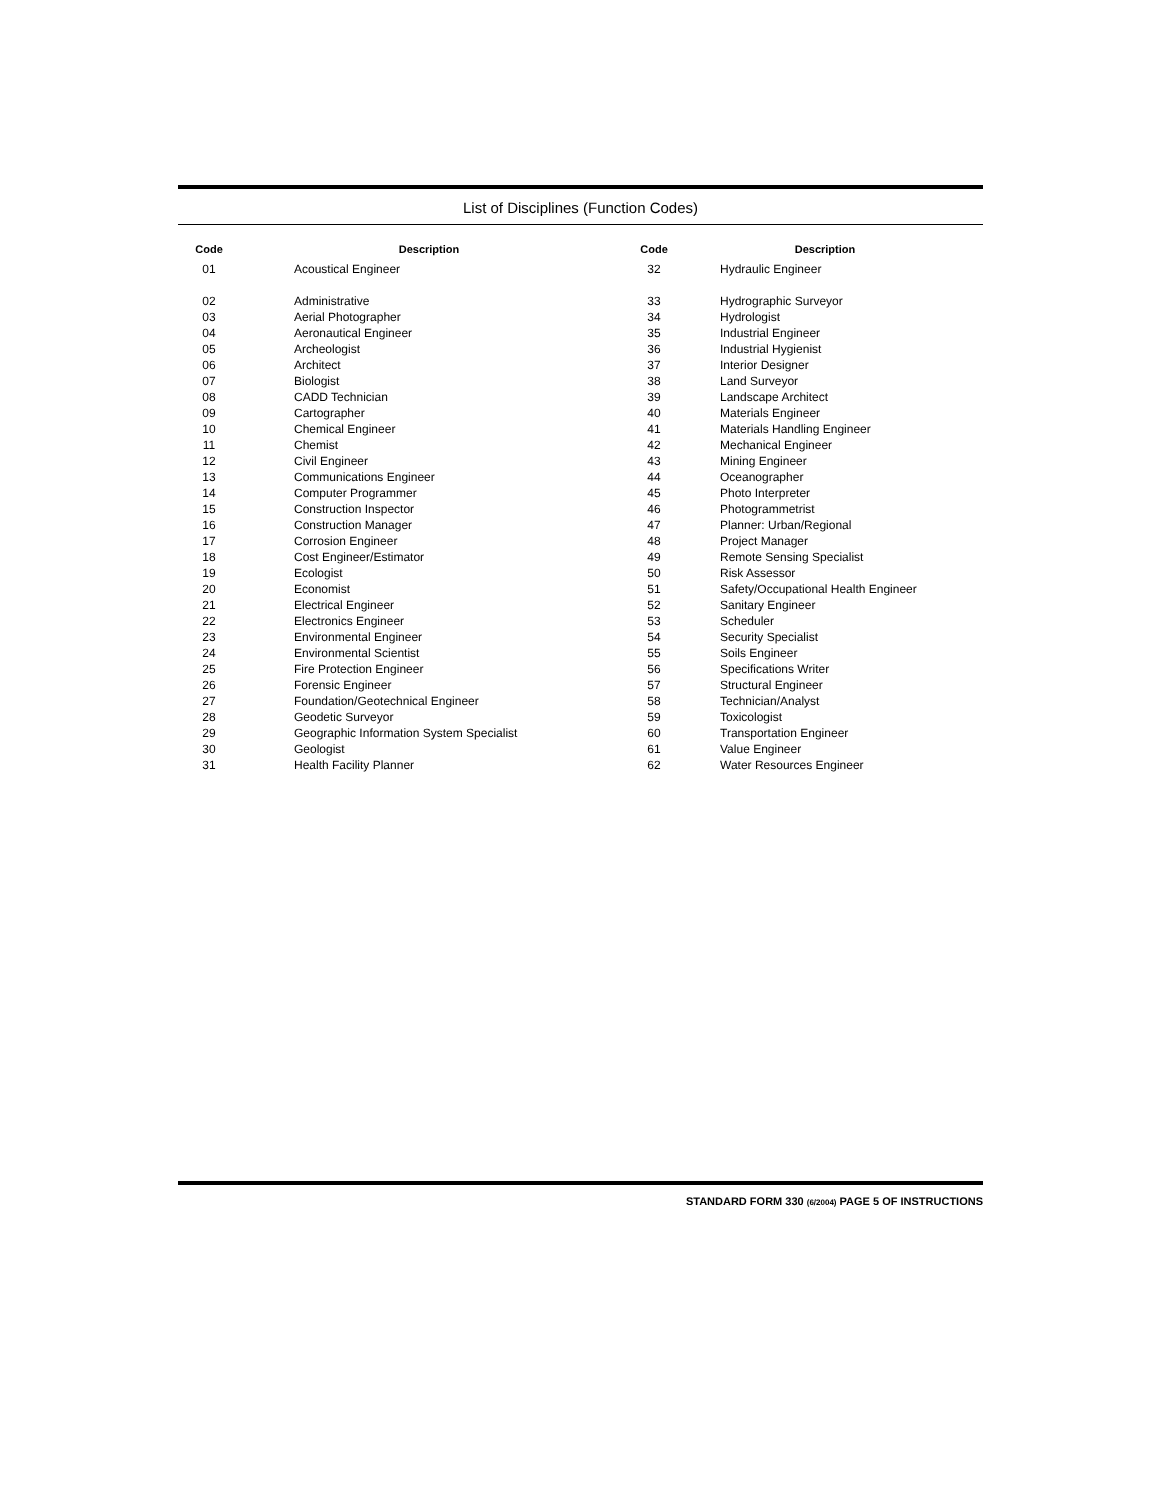List of Disciplines (Function Codes)
| Code | Description | Code | Description |
| --- | --- | --- | --- |
| 01 | Acoustical Engineer | 32 | Hydraulic Engineer |
| 02 | Administrative | 33 | Hydrographic Surveyor |
| 03 | Aerial Photographer | 34 | Hydrologist |
| 04 | Aeronautical Engineer | 35 | Industrial Engineer |
| 05 | Archeologist | 36 | Industrial Hygienist |
| 06 | Architect | 37 | Interior Designer |
| 07 | Biologist | 38 | Land Surveyor |
| 08 | CADD Technician | 39 | Landscape Architect |
| 09 | Cartographer | 40 | Materials Engineer |
| 10 | Chemical Engineer | 41 | Materials Handling Engineer |
| 11 | Chemist | 42 | Mechanical Engineer |
| 12 | Civil Engineer | 43 | Mining Engineer |
| 13 | Communications Engineer | 44 | Oceanographer |
| 14 | Computer Programmer | 45 | Photo Interpreter |
| 15 | Construction Inspector | 46 | Photogrammetrist |
| 16 | Construction Manager | 47 | Planner: Urban/Regional |
| 17 | Corrosion Engineer | 48 | Project Manager |
| 18 | Cost Engineer/Estimator | 49 | Remote Sensing Specialist |
| 19 | Ecologist | 50 | Risk Assessor |
| 20 | Economist | 51 | Safety/Occupational Health Engineer |
| 21 | Electrical Engineer | 52 | Sanitary Engineer |
| 22 | Electronics Engineer | 53 | Scheduler |
| 23 | Environmental Engineer | 54 | Security Specialist |
| 24 | Environmental Scientist | 55 | Soils Engineer |
| 25 | Fire Protection Engineer | 56 | Specifications Writer |
| 26 | Forensic Engineer | 57 | Structural Engineer |
| 27 | Foundation/Geotechnical Engineer | 58 | Technician/Analyst |
| 28 | Geodetic Surveyor | 59 | Toxicologist |
| 29 | Geographic Information System Specialist | 60 | Transportation Engineer |
| 30 | Geologist | 61 | Value Engineer |
| 31 | Health Facility Planner | 62 | Water Resources Engineer |
STANDARD FORM 330 (6/2004) PAGE 5 OF INSTRUCTIONS